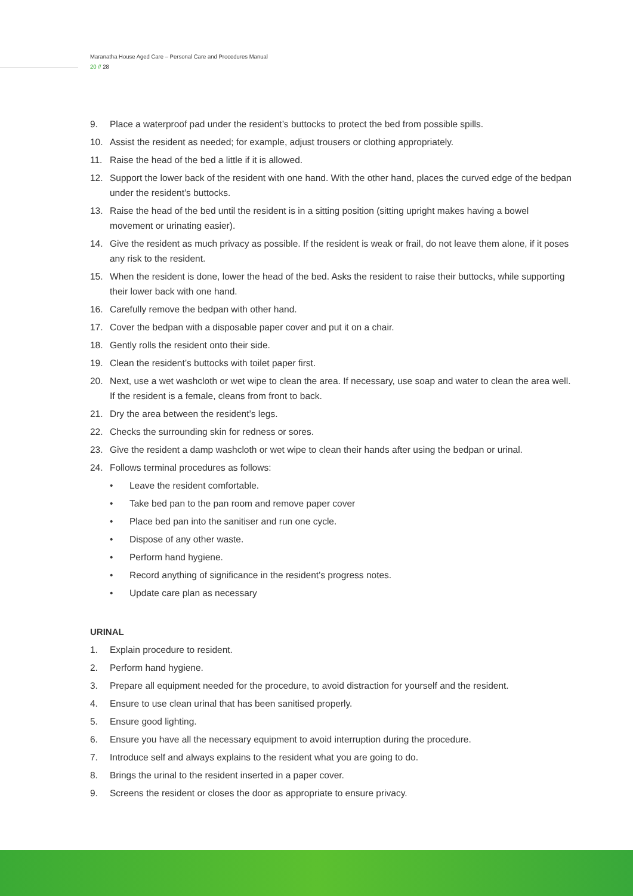Maranatha House Aged Care – Personal Care and Procedures Manual
20 // 28
9. Place a waterproof pad under the resident’s buttocks to protect the bed from possible spills.
10. Assist the resident as needed; for example, adjust trousers or clothing appropriately.
11. Raise the head of the bed a little if it is allowed.
12. Support the lower back of the resident with one hand. With the other hand, places the curved edge of the bedpan under the resident’s buttocks.
13. Raise the head of the bed until the resident is in a sitting position (sitting upright makes having a bowel movement or urinating easier).
14. Give the resident as much privacy as possible. If the resident is weak or frail, do not leave them alone, if it poses any risk to the resident.
15. When the resident is done, lower the head of the bed. Asks the resident to raise their buttocks, while supporting their lower back with one hand.
16. Carefully remove the bedpan with other hand.
17. Cover the bedpan with a disposable paper cover and put it on a chair.
18. Gently rolls the resident onto their side.
19. Clean the resident’s buttocks with toilet paper first.
20. Next, use a wet washcloth or wet wipe to clean the area. If necessary, use soap and water to clean the area well. If the resident is a female, cleans from front to back.
21. Dry the area between the resident’s legs.
22. Checks the surrounding skin for redness or sores.
23. Give the resident a damp washcloth or wet wipe to clean their hands after using the bedpan or urinal.
24. Follows terminal procedures as follows:
• Leave the resident comfortable.
• Take bed pan to the pan room and remove paper cover
• Place bed pan into the sanitiser and run one cycle.
• Dispose of any other waste.
• Perform hand hygiene.
• Record anything of significance in the resident’s progress notes.
• Update care plan as necessary
URINAL
1. Explain procedure to resident.
2. Perform hand hygiene.
3. Prepare all equipment needed for the procedure, to avoid distraction for yourself and the resident.
4. Ensure to use clean urinal that has been sanitised properly.
5. Ensure good lighting.
6. Ensure you have all the necessary equipment to avoid interruption during the procedure.
7. Introduce self and always explains to the resident what you are going to do.
8. Brings the urinal to the resident inserted in a paper cover.
9. Screens the resident or closes the door as appropriate to ensure privacy.